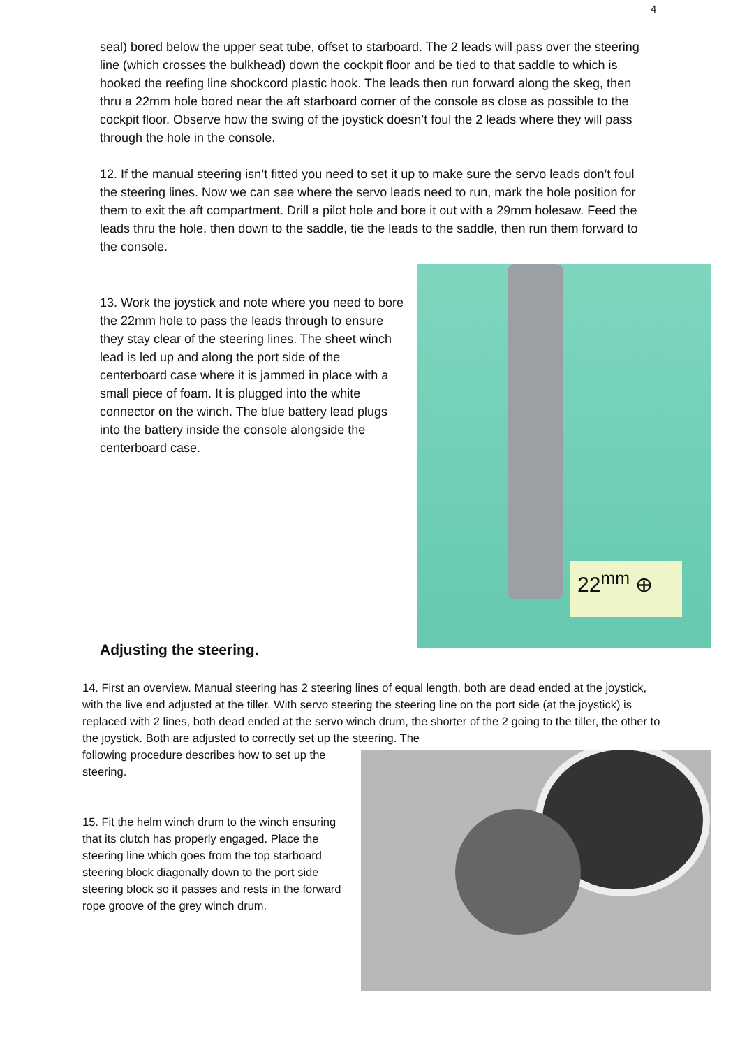4
seal) bored below the upper seat tube, offset to starboard. The 2 leads will pass over the steering line (which crosses the bulkhead) down the cockpit floor and be tied to that saddle to which is hooked the reefing line shockcord plastic hook. The leads then run forward along the skeg, then thru a 22mm hole bored near the aft starboard corner of the console as close as possible to the cockpit floor. Observe how the swing of the joystick doesn’t foul the 2 leads where they will pass through the hole in the console.
12. If the manual steering isn’t fitted you need to set it up to make sure the servo leads don’t foul the steering lines. Now we can see where the servo leads need to run, mark the hole position for them to exit the aft compartment. Drill a pilot hole and bore it out with a 29mm holesaw. Feed the leads thru the hole, then down to the saddle, tie the leads to the saddle, then run them forward to the console.
13. Work the joystick and note where you need to bore the 22mm hole to pass the leads through to ensure they stay clear of the steering lines. The sheet winch lead is led up and along the port side of the centerboard case where it is jammed in place with a small piece of foam. It is plugged into the white connector on the winch. The blue battery lead plugs into the battery inside the console alongside the centerboard case.
22<sup>mm</sup> ⊕
Adjusting the steering.
14. First an overview. Manual steering has 2 steering lines of equal length, both are dead ended at the joystick, with the live end adjusted at the tiller. With servo steering the steering line on the port side (at the joystick) is replaced with 2 lines, both dead ended at the servo winch drum, the shorter of the 2 going to the tiller, the other to the joystick. Both are adjusted to correctly set up the steering. The
following procedure describes how to set up the steering.
15. Fit the helm winch drum to the winch ensuring that its clutch has properly engaged. Place the steering line which goes from the top starboard steering block diagonally down to the port side steering block so it passes and rests in the forward rope groove of the grey winch drum.